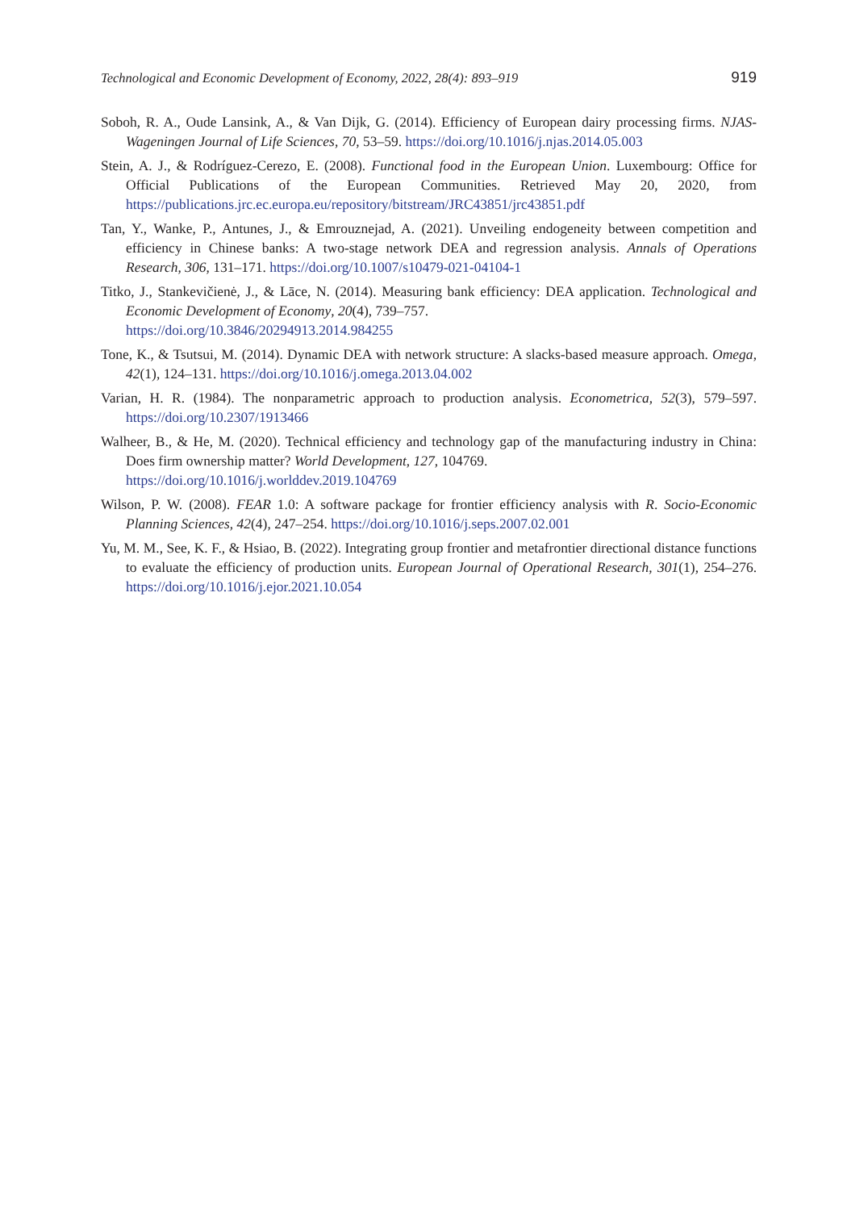Technological and Economic Development of Economy, 2022, 28(4): 893–919 919
Soboh, R. A., Oude Lansink, A., & Van Dijk, G. (2014). Efficiency of European dairy processing firms. NJAS-Wageningen Journal of Life Sciences, 70, 53–59. https://doi.org/10.1016/j.njas.2014.05.003
Stein, A. J., & Rodríguez-Cerezo, E. (2008). Functional food in the European Union. Luxembourg: Office for Official Publications of the European Communities. Retrieved May 20, 2020, from https://publications.jrc.ec.europa.eu/repository/bitstream/JRC43851/jrc43851.pdf
Tan, Y., Wanke, P., Antunes, J., & Emrouznejad, A. (2021). Unveiling endogeneity between competition and efficiency in Chinese banks: A two-stage network DEA and regression analysis. Annals of Operations Research, 306, 131–171. https://doi.org/10.1007/s10479-021-04104-1
Titko, J., Stankevičienė, J., & Lāce, N. (2014). Measuring bank efficiency: DEA application. Technological and Economic Development of Economy, 20(4), 739–757.
https://doi.org/10.3846/20294913.2014.984255
Tone, K., & Tsutsui, M. (2014). Dynamic DEA with network structure: A slacks-based measure approach. Omega, 42(1), 124–131. https://doi.org/10.1016/j.omega.2013.04.002
Varian, H. R. (1984). The nonparametric approach to production analysis. Econometrica, 52(3), 579–597. https://doi.org/10.2307/1913466
Walheer, B., & He, M. (2020). Technical efficiency and technology gap of the manufacturing industry in China: Does firm ownership matter? World Development, 127, 104769.
https://doi.org/10.1016/j.worlddev.2019.104769
Wilson, P. W. (2008). FEAR 1.0: A software package for frontier efficiency analysis with R. Socio-Economic Planning Sciences, 42(4), 247–254. https://doi.org/10.1016/j.seps.2007.02.001
Yu, M. M., See, K. F., & Hsiao, B. (2022). Integrating group frontier and metafrontier directional distance functions to evaluate the efficiency of production units. European Journal of Operational Research, 301(1), 254–276. https://doi.org/10.1016/j.ejor.2021.10.054